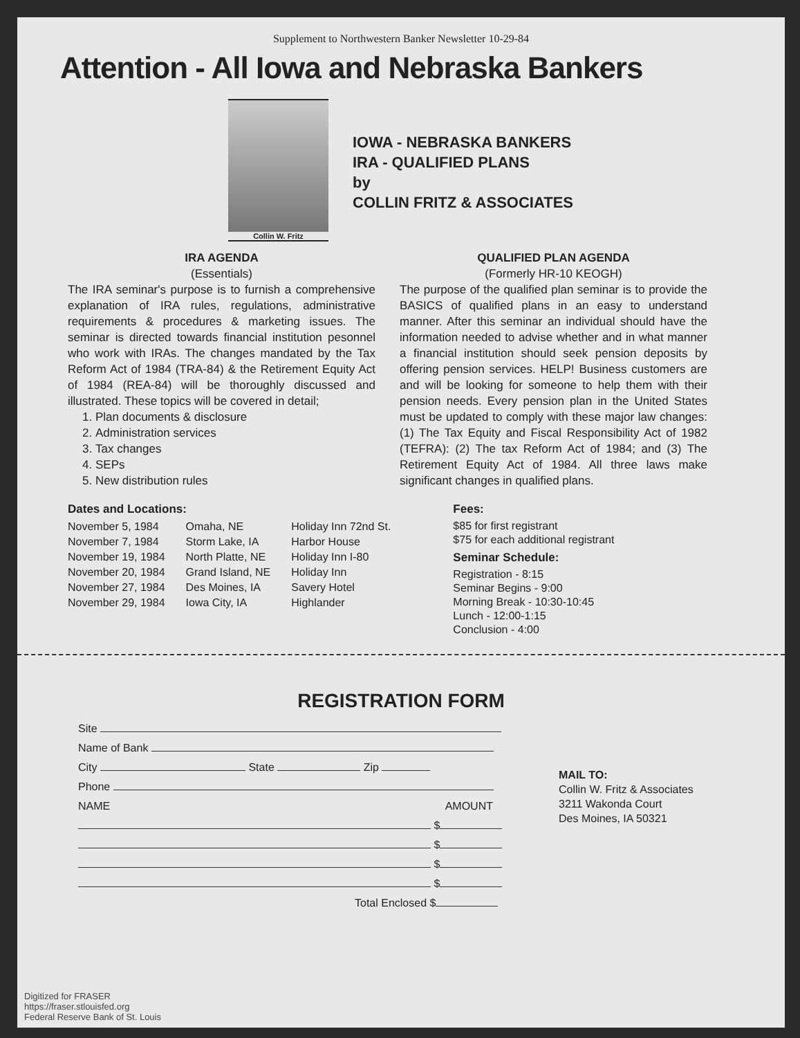Supplement to Northwestern Banker Newsletter 10-29-84
Attention - All Iowa and Nebraska Bankers
Collin W. Fritz
IOWA - NEBRASKA BANKERS
IRA - QUALIFIED PLANS
by
COLLIN FRITZ & ASSOCIATES
IRA AGENDA
(Essentials)
The IRA seminar's purpose is to furnish a comprehensive explanation of IRA rules, regulations, administrative requirements & procedures & marketing issues. The seminar is directed towards financial institution pesonnel who work with IRAs. The changes mandated by the Tax Reform Act of 1984 (TRA-84) & the Retirement Equity Act of 1984 (REA-84) will be thoroughly discussed and illustrated. These topics will be covered in detail;
1. Plan documents & disclosure
2. Administration services
3. Tax changes
4. SEPs
5. New distribution rules
QUALIFIED PLAN AGENDA
(Formerly HR-10 KEOGH)
The purpose of the qualified plan seminar is to provide the BASICS of qualified plans in an easy to understand manner. After this seminar an individual should have the information needed to advise whether and in what manner a financial institution should seek pension deposits by offering pension services. HELP! Business customers are and will be looking for someone to help them with their pension needs. Every pension plan in the United States must be updated to comply with these major law changes: (1) The Tax Equity and Fiscal Responsibility Act of 1982 (TEFRA): (2) The tax Reform Act of 1984; and (3) The Retirement Equity Act of 1984. All three laws make significant changes in qualified plans.
Dates and Locations:
| November 5, 1984 | Omaha, NE | Holiday Inn 72nd St. |
| November 7, 1984 | Storm Lake, IA | Harbor House |
| November 19, 1984 | North Platte, NE | Holiday Inn I-80 |
| November 20, 1984 | Grand Island, NE | Holiday Inn |
| November 27, 1984 | Des Moines, IA | Savery Hotel |
| November 29, 1984 | Iowa City, IA | Highlander |
Fees:
$85 for first registrant
$75 for each additional registrant
Seminar Schedule:
Registration - 8:15
Seminar Begins - 9:00
Morning Break - 10:30-10:45
Lunch - 12:00-1:15
Conclusion - 4:00
REGISTRATION FORM
Site
Name of Bank
City State Zip
Phone
NAME AMOUNT
$
$
$
$
Total Enclosed $
MAIL TO:
Collin W. Fritz & Associates
3211 Wakonda Court
Des Moines, IA 50321
Digitized for FRASER
https://fraser.stlouisfed.org
Federal Reserve Bank of St. Louis